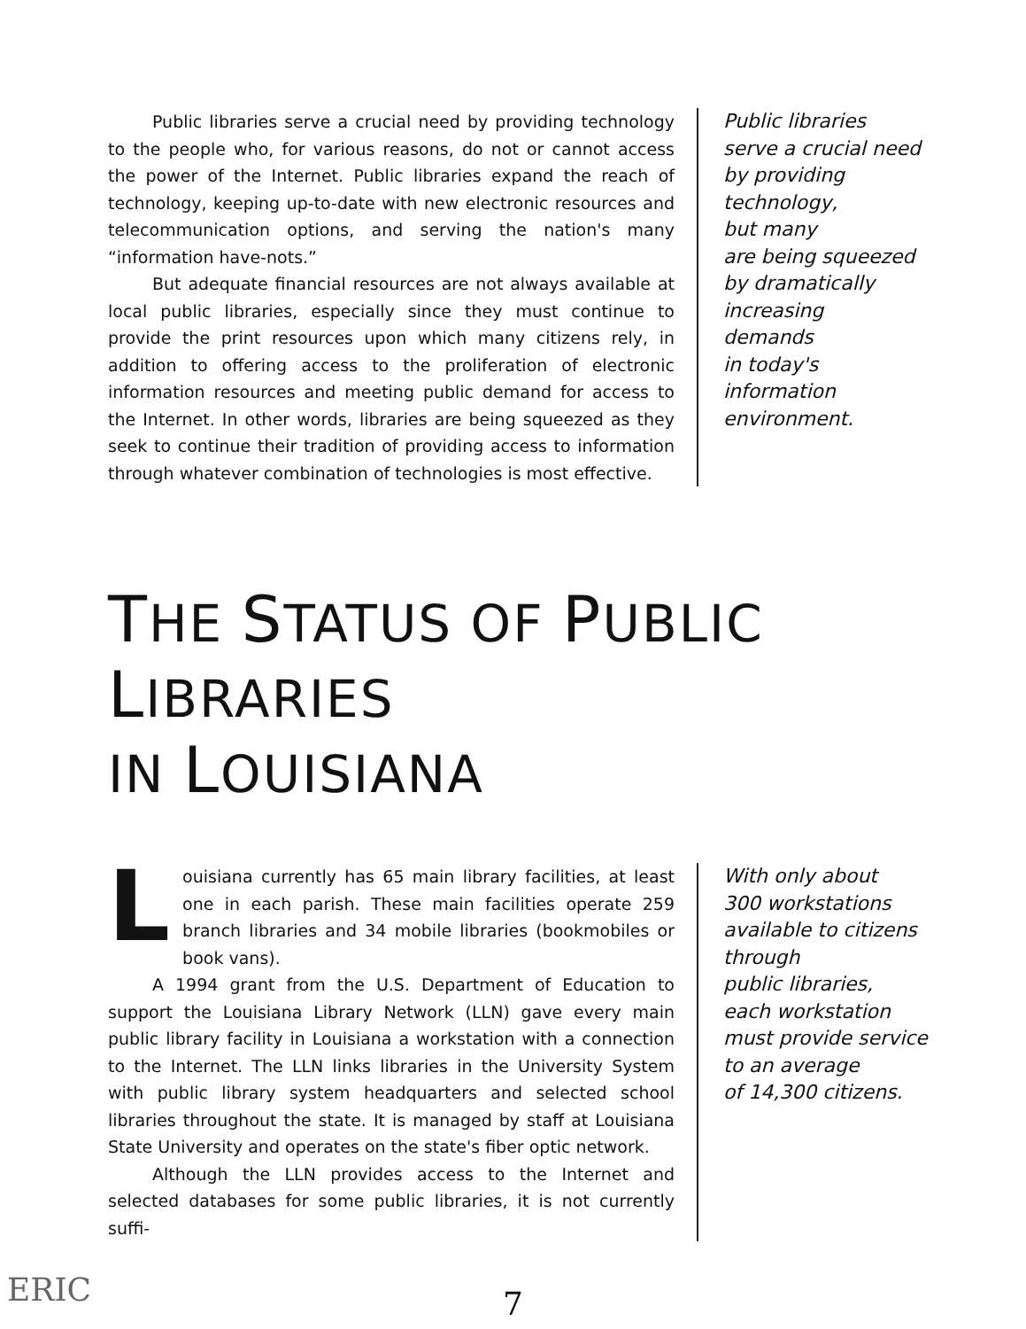Public libraries serve a crucial need by providing technology to the people who, for various reasons, do not or cannot access the power of the Internet. Public libraries expand the reach of technology, keeping up-to-date with new electronic resources and telecommunication options, and serving the nation's many “information have-nots.”
But adequate financial resources are not always available at local public libraries, especially since they must continue to provide the print resources upon which many citizens rely, in addition to offering access to the proliferation of electronic information resources and meeting public demand for access to the Internet. In other words, libraries are being squeezed as they seek to continue their tradition of providing access to information through whatever combination of technologies is most effective.
Public libraries
serve a crucial need
by providing
technology,
but many
are being squeezed
by dramatically
increasing
demands
in today's
information
environment.
THE STATUS OF PUBLIC LIBRARIES
IN LOUISIANA
Louisiana currently has 65 main library facilities, at least one in each parish. These main facilities operate 259 branch libraries and 34 mobile libraries (bookmobiles or book vans).
A 1994 grant from the U.S. Department of Education to support the Louisiana Library Network (LLN) gave every main public library facility in Louisiana a workstation with a connection to the Internet. The LLN links libraries in the University System with public library system headquarters and selected school libraries throughout the state. It is managed by staff at Louisiana State University and operates on the state's fiber optic network.
Although the LLN provides access to the Internet and selected databases for some public libraries, it is not currently suffi-
With only about
300 workstations
available to citizens
through
public libraries,
each workstation
must provide service
to an average
of 14,300 citizens.
7
ERIC